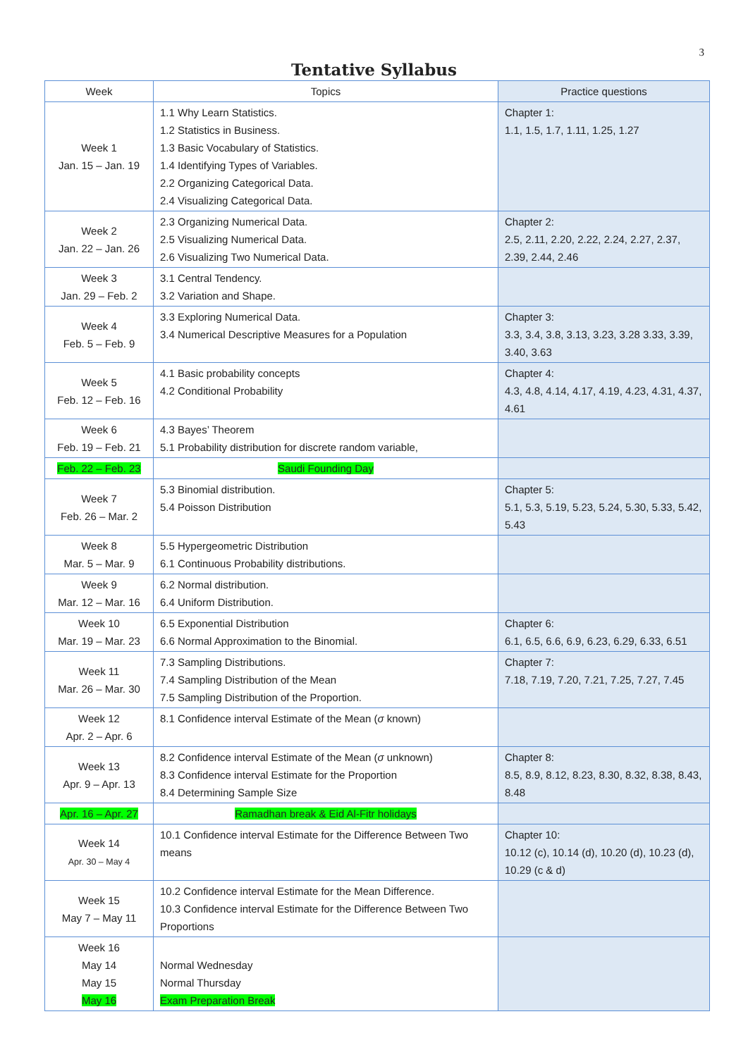3
Tentative Syllabus
| Week | Topics | Practice questions |
| --- | --- | --- |
| Week 1 Jan. 15 – Jan. 19 | 1.1 Why Learn Statistics. 1.2 Statistics in Business. 1.3 Basic Vocabulary of Statistics. 1.4 Identifying Types of Variables. 2.2 Organizing Categorical Data. 2.4 Visualizing Categorical Data. | Chapter 1: 1.1, 1.5, 1.7, 1.11, 1.25, 1.27 |
| Week 2 Jan. 22 – Jan. 26 | 2.3 Organizing Numerical Data. 2.5 Visualizing Numerical Data. 2.6 Visualizing Two Numerical Data. | Chapter 2: 2.5, 2.11, 2.20, 2.22, 2.24, 2.27, 2.37, 2.39, 2.44, 2.46 |
| Week 3 Jan. 29 – Feb. 2 | 3.1 Central Tendency. 3.2 Variation and Shape. | |
| Week 4 Feb. 5 – Feb. 9 | 3.3 Exploring Numerical Data. 3.4 Numerical Descriptive Measures for a Population | Chapter 3: 3.3, 3.4, 3.8, 3.13, 3.23, 3.28 3.33, 3.39, 3.40, 3.63 |
| Week 5 Feb. 12 – Feb. 16 | 4.1 Basic probability concepts 4.2 Conditional Probability | Chapter 4: 4.3, 4.8, 4.14, 4.17, 4.19, 4.23, 4.31, 4.37, 4.61 |
| Week 6 Feb. 19 – Feb. 21 | 4.3 Bayes’ Theorem 5.1 Probability distribution for discrete random variable, | |
| Feb. 22 – Feb. 23 | Saudi Founding Day | |
| Week 7 Feb. 26 – Mar. 2 | 5.3 Binomial distribution. 5.4 Poisson Distribution | Chapter 5: 5.1, 5.3, 5.19, 5.23, 5.24, 5.30, 5.33, 5.42, 5.43 |
| Week 8 Mar. 5 – Mar. 9 | 5.5 Hypergeometric Distribution 6.1 Continuous Probability distributions. | |
| Week 9 Mar. 12 – Mar. 16 | 6.2 Normal distribution. 6.4 Uniform Distribution. | |
| Week 10 Mar. 19 – Mar. 23 | 6.5 Exponential Distribution 6.6 Normal Approximation to the Binomial. | Chapter 6: 6.1, 6.5, 6.6, 6.9, 6.23, 6.29, 6.33, 6.51 |
| Week 11 Mar. 26 – Mar. 30 | 7.3 Sampling Distributions. 7.4 Sampling Distribution of the Mean 7.5 Sampling Distribution of the Proportion. | Chapter 7: 7.18, 7.19, 7.20, 7.21, 7.25, 7.27, 7.45 |
| Week 12 Apr. 2 – Apr. 6 | 8.1 Confidence interval Estimate of the Mean ( σ known) | |
| Week 13 Apr. 9 – Apr. 13 | 8.2 Confidence interval Estimate of the Mean ( σ unknown) 8.3 Confidence interval Estimate for the Proportion 8.4 Determining Sample Size | Chapter 8: 8.5, 8.9, 8.12, 8.23, 8.30, 8.32, 8.38, 8.43, 8.48 |
| Apr. 16 – Apr. 27 | Ramadhan break & Eid Al-Fitr holidays | |
| Week 14 Apr. 30 – May 4 | 10.1 Confidence interval Estimate for the Difference Between Two means | Chapter 10: 10.12 (c), 10.14 (d), 10.20 (d), 10.23 (d), 10.29 (c & d) |
| Week 15 May 7 – May 11 | 10.2 Confidence interval Estimate for the Mean Difference. 10.3 Confidence interval Estimate for the Difference Between Two Proportions | |
| Week 16 May 14 May 15 May 16 | Normal Wednesday Normal Thursday Exam Preparation Break | |